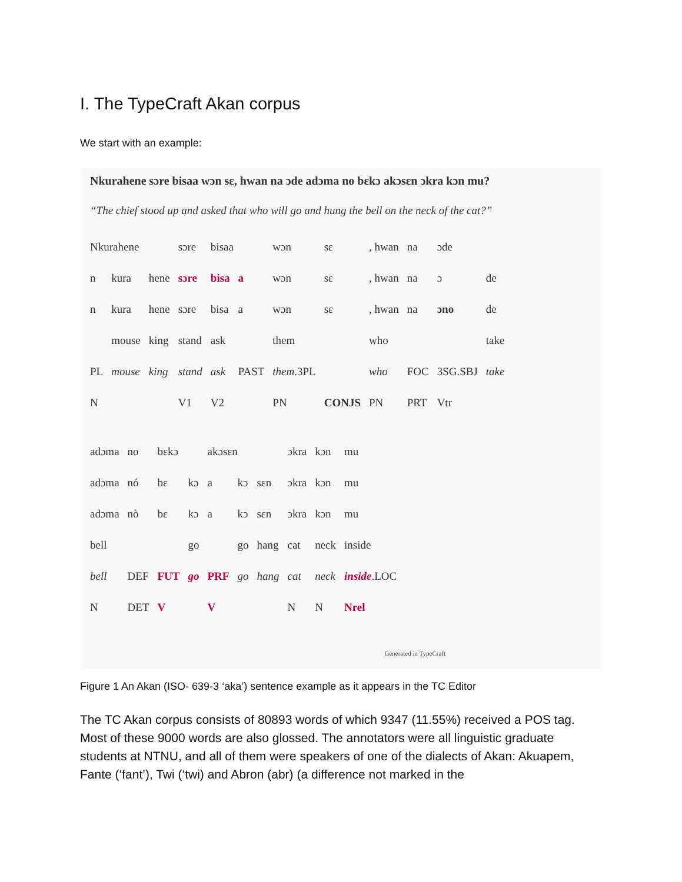I. The TypeCraft Akan corpus
We start with an example:
Nkurahene sɔre bisaa wɔn sɛ, hwan na ɔde adɔma no bɛkɔ akɔsɛn ɔkra kɔn mu?
“The chief stood up and asked that who will go and hung the bell on the neck of the cat?”
| Nkurahene | | | sɔre | bisaa | | wɔn | sɛ | , hwan | na | ɔde | |
| n | kura | hene | sɔre | bisa | a | wɔn | sɛ | , hwan | na | ɔ | de |
| n | kura | hene | sɔre | bisa | a | wɔn | sɛ | , hwan | na | ɔno | de |
| | mouse | king | stand | ask | | them | | who | | | take |
| PL | mouse | king | stand | ask | PAST | them .3PL | | who | FOC | 3SG.SBJ | take |
| N | | | V1 | V2 | | PN | CONJS | PN | PRT | Vtr | |
| adɔma | no | bɛkɔ | | akɔsɛn | | | ɔkra | kɔn | mu |
| adɔma | nó | bɛ | kɔ | a | kɔ | sɛn | ɔkra | kɔn | mu |
| adɔma | nò | bɛ | kɔ | a | kɔ | sɛn | ɔkra | kɔn | mu |
| bell | | | go | | go | hang | cat | neck | inside |
| bell | DEF | FUT | go | PRF | go | hang | cat | neck | inside .LOC |
| N | DET | V | | V | | | N | N | Nrel |
Generated in TypeCraft
Figure 1 An Akan (ISO- 639-3 ‘aka’) sentence example as it appears in the TC Editor
The TC Akan corpus consists of 80893 words of which 9347 (11.55%) received a POS tag. Most of these 9000 words are also glossed. The annotators were all linguistic graduate students at NTNU, and all of them were speakers of one of the dialects of Akan: Akuapem, Fante (‘fant’), Twi (‘twi) and Abron (abr) (a difference not marked in the